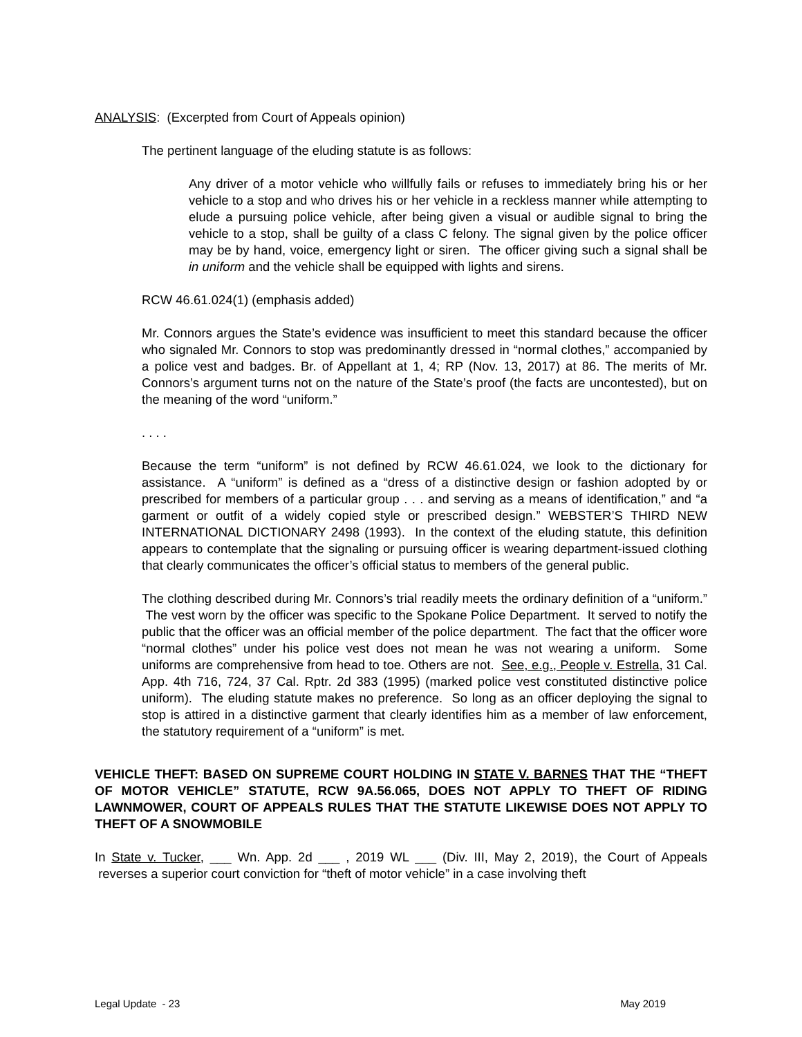ANALYSIS: (Excerpted from Court of Appeals opinion)
The pertinent language of the eluding statute is as follows:
Any driver of a motor vehicle who willfully fails or refuses to immediately bring his or her vehicle to a stop and who drives his or her vehicle in a reckless manner while attempting to elude a pursuing police vehicle, after being given a visual or audible signal to bring the vehicle to a stop, shall be guilty of a class C felony. The signal given by the police officer may be by hand, voice, emergency light or siren. The officer giving such a signal shall be in uniform and the vehicle shall be equipped with lights and sirens.
RCW 46.61.024(1) (emphasis added)
Mr. Connors argues the State’s evidence was insufficient to meet this standard because the officer who signaled Mr. Connors to stop was predominantly dressed in “normal clothes,” accompanied by a police vest and badges. Br. of Appellant at 1, 4; RP (Nov. 13, 2017) at 86. The merits of Mr. Connors’s argument turns not on the nature of the State’s proof (the facts are uncontested), but on the meaning of the word “uniform.”
. . . .
Because the term “uniform” is not defined by RCW 46.61.024, we look to the dictionary for assistance. A “uniform” is defined as a “dress of a distinctive design or fashion adopted by or prescribed for members of a particular group . . . and serving as a means of identification,” and “a garment or outfit of a widely copied style or prescribed design.” WEBSTER’S THIRD NEW INTERNATIONAL DICTIONARY 2498 (1993). In the context of the eluding statute, this definition appears to contemplate that the signaling or pursuing officer is wearing department-issued clothing that clearly communicates the officer’s official status to members of the general public.
The clothing described during Mr. Connors’s trial readily meets the ordinary definition of a “uniform.” The vest worn by the officer was specific to the Spokane Police Department. It served to notify the public that the officer was an official member of the police department. The fact that the officer wore “normal clothes” under his police vest does not mean he was not wearing a uniform. Some uniforms are comprehensive from head to toe. Others are not. See, e.g., People v. Estrella, 31 Cal. App. 4th 716, 724, 37 Cal. Rptr. 2d 383 (1995) (marked police vest constituted distinctive police uniform). The eluding statute makes no preference. So long as an officer deploying the signal to stop is attired in a distinctive garment that clearly identifies him as a member of law enforcement, the statutory requirement of a “uniform” is met.
VEHICLE THEFT: BASED ON SUPREME COURT HOLDING IN STATE V. BARNES THAT THE “THEFT OF MOTOR VEHICLE” STATUTE, RCW 9A.56.065, DOES NOT APPLY TO THEFT OF RIDING LAWNMOWER, COURT OF APPEALS RULES THAT THE STATUTE LIKEWISE DOES NOT APPLY TO THEFT OF A SNOWMOBILE
In State v. Tucker, ___ Wn. App. 2d ___ , 2019 WL ___ (Div. III, May 2, 2019), the Court of Appeals reverses a superior court conviction for “theft of motor vehicle” in a case involving theft
Legal Update - 23 May 2019